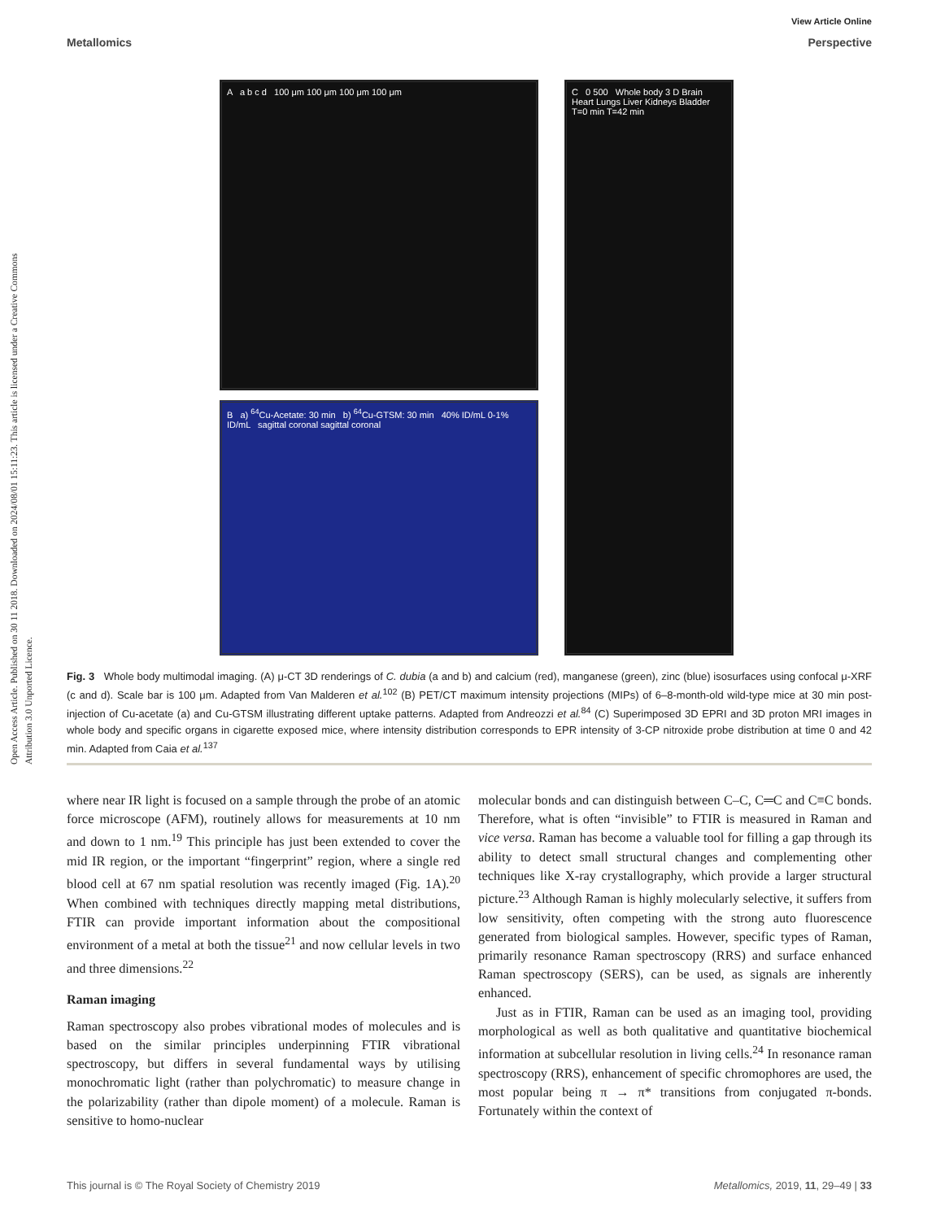View Article Online
Metallomics Perspective
Open Access Article. Published on 30 11 2018. Downloaded on 2024/08/01 15:11:23. This article is licensed under a Creative Commons Attribution 3.0 Unported Licence.
A a b c d 100 μm 100 μm 100 μm 100 μm
B a) <sup>64</sup>Cu-Acetate: 30 min b) <sup>64</sup>Cu-GTSM: 30 min 40% ID/mL 0-1% ID/mL sagittal coronal sagittal coronal
C 0 500 Whole body 3 D Brain Heart Lungs Liver Kidneys Bladder T=0 min T=42 min
Fig. 3 Whole body multimodal imaging. (A) μ-CT 3D renderings of C. dubia (a and b) and calcium (red), manganese (green), zinc (blue) isosurfaces using confocal μ-XRF (c and d). Scale bar is 100 μm. Adapted from Van Malderen et al.<sup>102</sup> (B) PET/CT maximum intensity projections (MIPs) of 6–8-month-old wild-type mice at 30 min post-injection of Cu-acetate (a) and Cu-GTSM illustrating different uptake patterns. Adapted from Andreozzi et al.<sup>84</sup> (C) Superimposed 3D EPRI and 3D proton MRI images in whole body and specific organs in cigarette exposed mice, where intensity distribution corresponds to EPR intensity of 3-CP nitroxide probe distribution at time 0 and 42 min. Adapted from Caia et al.<sup>137</sup>
where near IR light is focused on a sample through the probe of an atomic force microscope (AFM), routinely allows for measurements at 10 nm and down to 1 nm.<sup>19</sup> This principle has just been extended to cover the mid IR region, or the important “fingerprint” region, where a single red blood cell at 67 nm spatial resolution was recently imaged (Fig. 1A).<sup>20</sup> When combined with techniques directly mapping metal distributions, FTIR can provide important information about the compositional environment of a metal at both the tissue<sup>21</sup> and now cellular levels in two and three dimensions.<sup>22</sup>
Raman imaging
Raman spectroscopy also probes vibrational modes of molecules and is based on the similar principles underpinning FTIR vibrational spectroscopy, but differs in several fundamental ways by utilising monochromatic light (rather than polychromatic) to measure change in the polarizability (rather than dipole moment) of a molecule. Raman is sensitive to homo-nuclear
molecular bonds and can distinguish between C–C, C═C and C≡C bonds. Therefore, what is often “invisible” to FTIR is measured in Raman and vice versa. Raman has become a valuable tool for filling a gap through its ability to detect small structural changes and complementing other techniques like X-ray crystallography, which provide a larger structural picture.<sup>23</sup> Although Raman is highly molecularly selective, it suffers from low sensitivity, often competing with the strong auto fluorescence generated from biological samples. However, specific types of Raman, primarily resonance Raman spectroscopy (RRS) and surface enhanced Raman spectroscopy (SERS), can be used, as signals are inherently enhanced.
Just as in FTIR, Raman can be used as an imaging tool, providing morphological as well as both qualitative and quantitative biochemical information at subcellular resolution in living cells.<sup>24</sup> In resonance raman spectroscopy (RRS), enhancement of specific chromophores are used, the most popular being π → π* transitions from conjugated π-bonds. Fortunately within the context of
This journal is © The Royal Society of Chemistry 2019 Metallomics, 2019, 11, 29–49 | 33